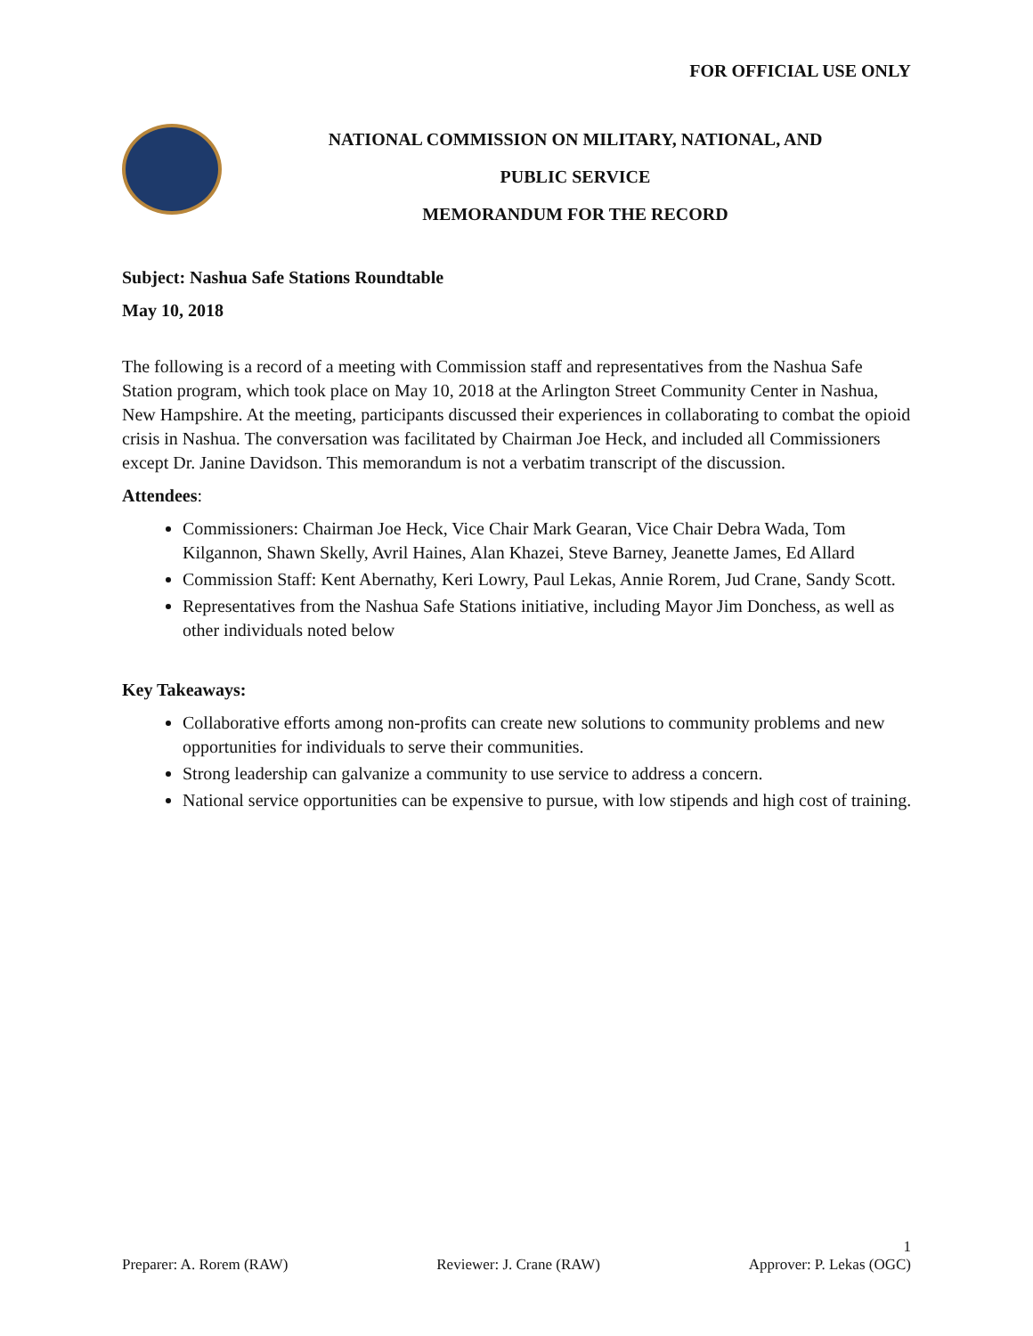FOR OFFICIAL USE ONLY
NATIONAL COMMISSION ON MILITARY, NATIONAL, AND
PUBLIC SERVICE
MEMORANDUM FOR THE RECORD
Subject: Nashua Safe Stations Roundtable
May 10, 2018
The following is a record of a meeting with Commission staff and representatives from the Nashua Safe Station program, which took place on May 10, 2018 at the Arlington Street Community Center in Nashua, New Hampshire. At the meeting, participants discussed their experiences in collaborating to combat the opioid crisis in Nashua. The conversation was facilitated by Chairman Joe Heck, and included all Commissioners except Dr. Janine Davidson. This memorandum is not a verbatim transcript of the discussion.
Attendees:
Commissioners: Chairman Joe Heck, Vice Chair Mark Gearan, Vice Chair Debra Wada, Tom Kilgannon, Shawn Skelly, Avril Haines, Alan Khazei, Steve Barney, Jeanette James, Ed Allard
Commission Staff: Kent Abernathy, Keri Lowry, Paul Lekas, Annie Rorem, Jud Crane, Sandy Scott.
Representatives from the Nashua Safe Stations initiative, including Mayor Jim Donchess, as well as other individuals noted below
Key Takeaways:
Collaborative efforts among non-profits can create new solutions to community problems and new opportunities for individuals to serve their communities.
Strong leadership can galvanize a community to use service to address a concern.
National service opportunities can be expensive to pursue, with low stipends and high cost of training.
1
Preparer: A. Rorem (RAW) Reviewer: J. Crane (RAW) Approver: P. Lekas (OGC)